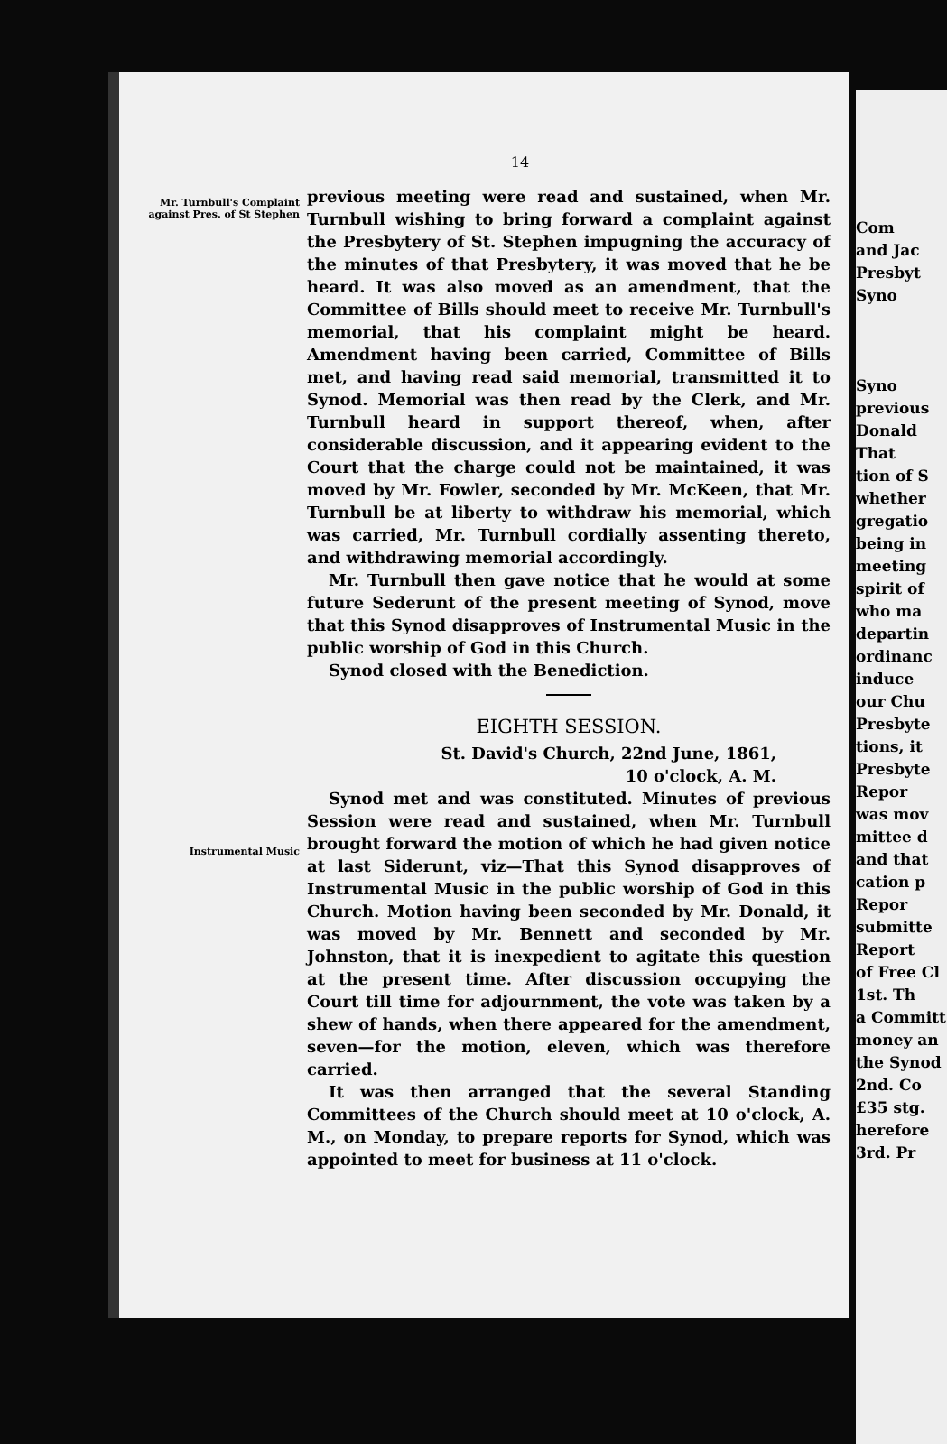14
Mr. Turnbull's Complaint against Pres. of St Stephen
previous meeting were read and sustained, when Mr. Turnbull wishing to bring forward a complaint against the Presbytery of St. Stephen impugning the accuracy of the minutes of that Presbytery, it was moved that he be heard. It was also moved as an amendment, that the Committee of Bills should meet to receive Mr. Turnbull's memorial, that his complaint might be heard. Amendment having been carried, Committee of Bills met, and having read said memorial, transmitted it to Synod. Memorial was then read by the Clerk, and Mr. Turnbull heard in support thereof, when, after considerable discussion, and it appearing evident to the Court that the charge could not be maintained, it was moved by Mr. Fowler, seconded by Mr. McKeen, that Mr. Turnbull be at liberty to withdraw his memorial, which was carried, Mr. Turnbull cordially assenting thereto, and withdrawing memorial accordingly.
Mr. Turnbull then gave notice that he would at some future Sederunt of the present meeting of Synod, move that this Synod disapproves of Instrumental Music in the public worship of God in this Church.
Synod closed with the Benediction.
EIGHTH SESSION.
St. David's Church, 22nd June, 1861,
10 o'clock, A. M.
Instrumental Music
Synod met and was constituted. Minutes of previous Session were read and sustained, when Mr. Turnbull brought forward the motion of which he had given notice at last Siderunt, viz—That this Synod disapproves of Instrumental Music in the public worship of God in this Church. Motion having been seconded by Mr. Donald, it was moved by Mr. Bennett and seconded by Mr. Johnston, that it is inexpedient to agitate this question at the present time. After discussion occupying the Court till time for adjournment, the vote was taken by a shew of hands, when there appeared for the amendment, seven—for the motion, eleven, which was therefore carried.
It was then arranged that the several Standing Committees of the Church should meet at 10 o'clock, A. M., on Monday, to prepare reports for Synod, which was appointed to meet for business at 11 o'clock.
Com
and Jac
Presbyt
Syno
Syno
previous
Donald
That
tion of S
whether
gregatio
being in
meeting
spirit of
who ma
departin
ordinanc
induce
our Chu
Presbyte
tions, it
Presbyte
Repor
was mov
mittee d
and that
cation p
Repor
submitte
Report
of Free Cl
1st. Th
a Committ
money an
the Synod
2nd. Co
£35 stg.
herefore
3rd. Pr